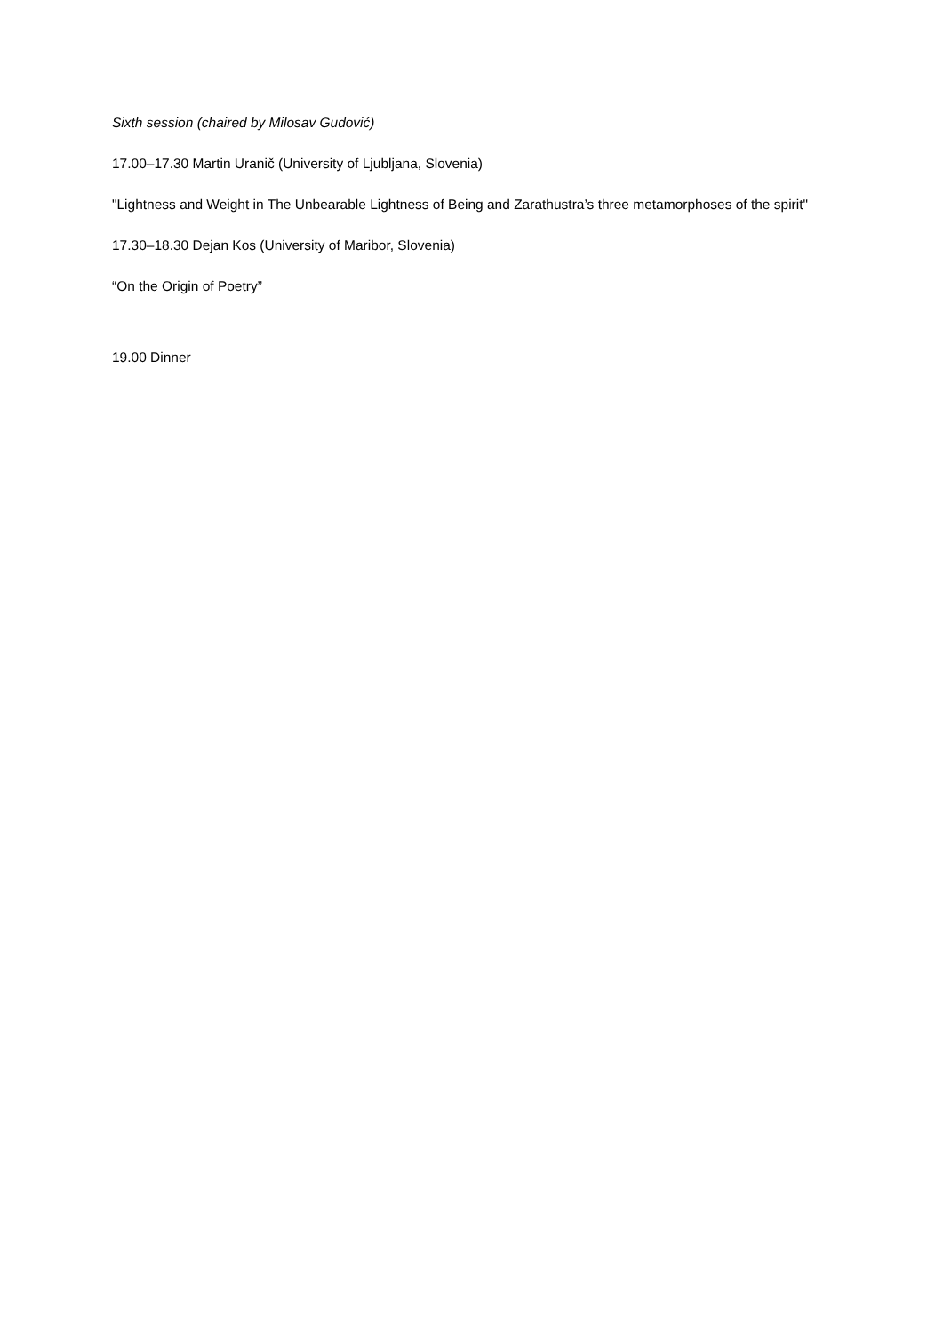Sixth session (chaired by Milosav Gudović)
17.00–17.30 Martin Uranič (University of Ljubljana, Slovenia)
"Lightness and Weight in The Unbearable Lightness of Being and Zarathustra’s three metamorphoses of the spirit"
17.30–18.30 Dejan Kos (University of Maribor, Slovenia)
“On the Origin of Poetry”
19.00 Dinner